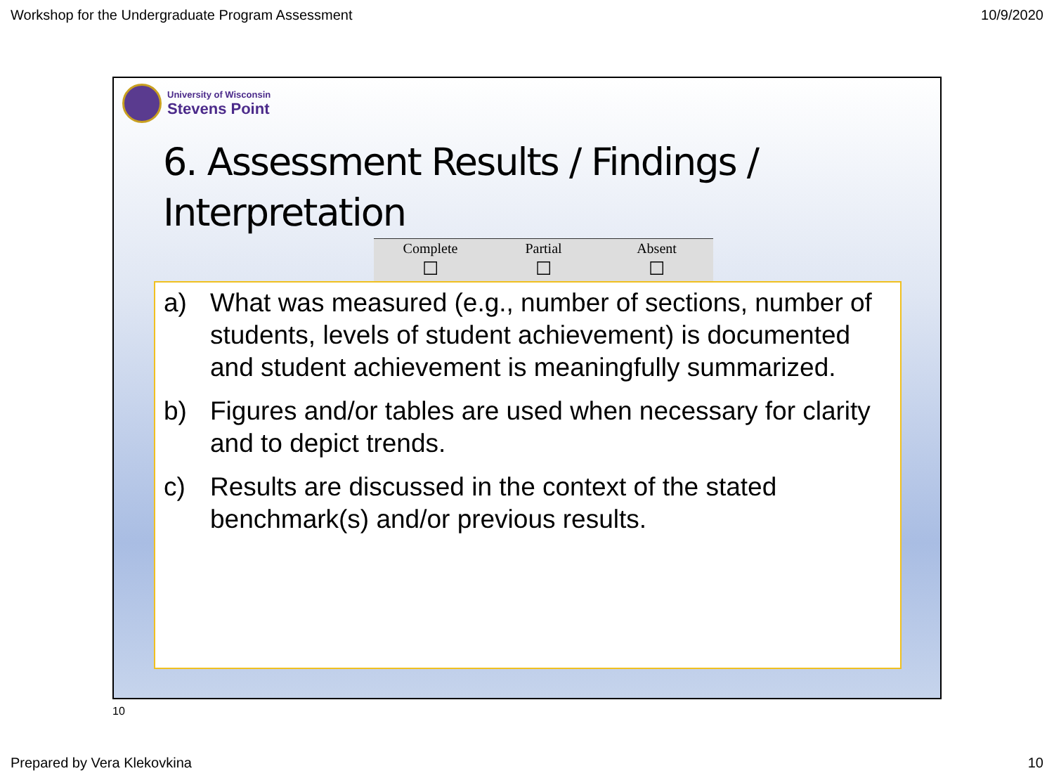Workshop for the Undergraduate Program Assessment 10/9/2020
University of Wisconsin
Stevens Point
6. Assessment Results / Findings / Interpretation
| Complete | Partial | Absent |
| --- | --- | --- |
| ☐ | ☐ | ☐ |
a) What was measured (e.g., number of sections, number of students, levels of student achievement) is documented and student achievement is meaningfully summarized.
b) Figures and/or tables are used when necessary for clarity and to depict trends.
c) Results are discussed in the context of the stated benchmark(s) and/or previous results.
10
Prepared by Vera Klekovkina 10